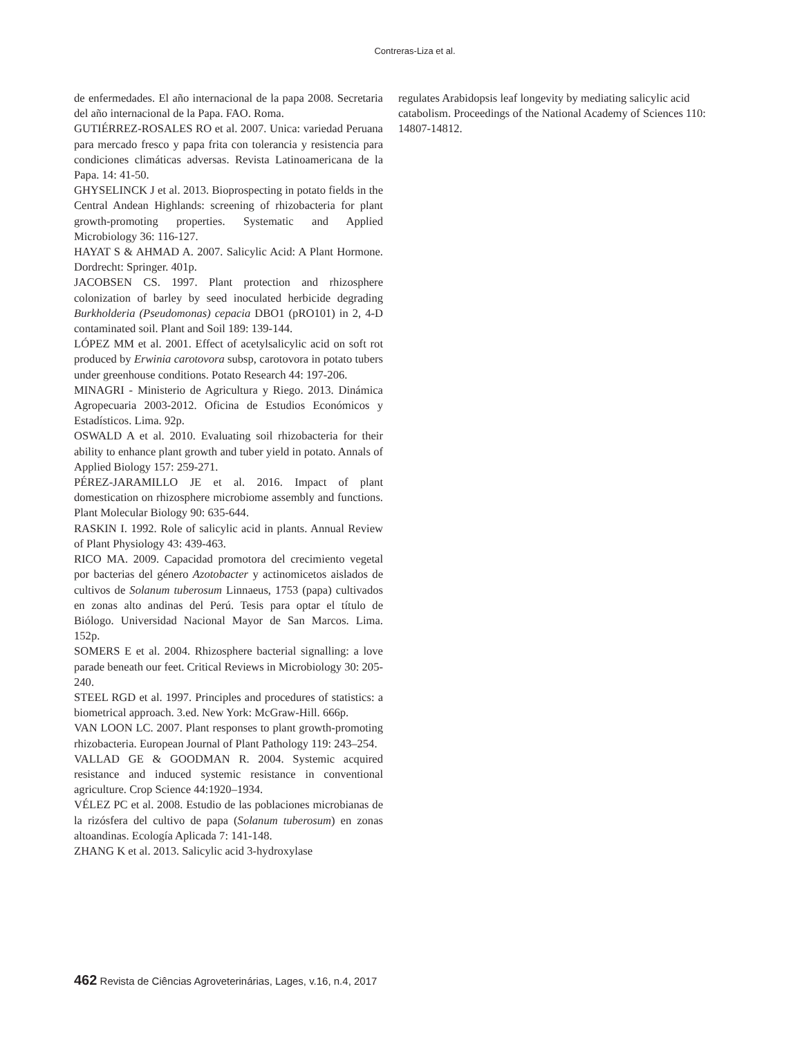Contreras-Liza et al.
de enfermedades. El año internacional de la papa 2008. Secretaria del año internacional de la Papa. FAO. Roma.
GUTIÉRREZ-ROSALES RO et al. 2007. Unica: variedad Peruana para mercado fresco y papa frita con tolerancia y resistencia para condiciones climáticas adversas. Revista Latinoamericana de la Papa. 14: 41-50.
GHYSELINCK J et al. 2013. Bioprospecting in potato fields in the Central Andean Highlands: screening of rhizobacteria for plant growth-promoting properties. Systematic and Applied Microbiology 36: 116-127.
HAYAT S & AHMAD A. 2007. Salicylic Acid: A Plant Hormone. Dordrecht: Springer. 401p.
JACOBSEN CS. 1997. Plant protection and rhizosphere colonization of barley by seed inoculated herbicide degrading Burkholderia (Pseudomonas) cepacia DBO1 (pRO101) in 2, 4-D contaminated soil. Plant and Soil 189: 139-144.
LÓPEZ MM et al. 2001. Effect of acetylsalicylic acid on soft rot produced by Erwinia carotovora subsp, carotovora in potato tubers under greenhouse conditions. Potato Research 44: 197-206.
MINAGRI - Ministerio de Agricultura y Riego. 2013. Dinámica Agropecuaria 2003-2012. Oficina de Estudios Económicos y Estadísticos. Lima. 92p.
OSWALD A et al. 2010. Evaluating soil rhizobacteria for their ability to enhance plant growth and tuber yield in potato. Annals of Applied Biology 157: 259-271.
PÉREZ-JARAMILLO JE et al. 2016. Impact of plant domestication on rhizosphere microbiome assembly and functions. Plant Molecular Biology 90: 635-644.
RASKIN I. 1992. Role of salicylic acid in plants. Annual Review of Plant Physiology 43: 439-463.
RICO MA. 2009. Capacidad promotora del crecimiento vegetal por bacterias del género Azotobacter y actinomicetos aislados de cultivos de Solanum tuberosum Linnaeus, 1753 (papa) cultivados en zonas alto andinas del Perú. Tesis para optar el título de Biólogo. Universidad Nacional Mayor de San Marcos. Lima. 152p.
SOMERS E et al. 2004. Rhizosphere bacterial signalling: a love parade beneath our feet. Critical Reviews in Microbiology 30: 205-240.
STEEL RGD et al. 1997. Principles and procedures of statistics: a biometrical approach. 3.ed. New York: McGraw-Hill. 666p.
VAN LOON LC. 2007. Plant responses to plant growth-promoting rhizobacteria. European Journal of Plant Pathology 119: 243–254.
VALLAD GE & GOODMAN R. 2004. Systemic acquired resistance and induced systemic resistance in conventional agriculture. Crop Science 44:1920–1934.
VÉLEZ PC et al. 2008. Estudio de las poblaciones microbianas de la rizósfera del cultivo de papa (Solanum tuberosum) en zonas altoandinas. Ecología Aplicada 7: 141-148.
ZHANG K et al. 2013. Salicylic acid 3-hydroxylase
regulates Arabidopsis leaf longevity by mediating salicylic acid catabolism. Proceedings of the National Academy of Sciences 110: 14807-14812.
462 Revista de Ciências Agroveterinárias, Lages, v.16, n.4, 2017